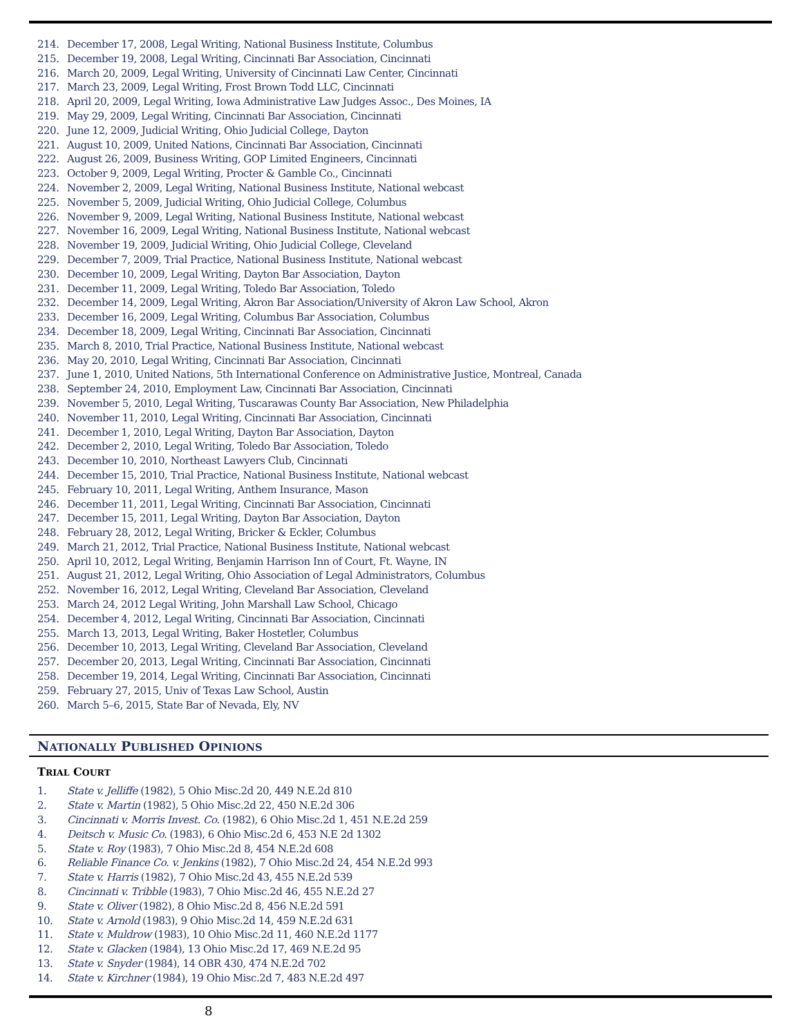214. December 17, 2008, Legal Writing, National Business Institute, Columbus
215. December 19, 2008, Legal Writing, Cincinnati Bar Association, Cincinnati
216. March 20, 2009, Legal Writing, University of Cincinnati Law Center, Cincinnati
217. March 23, 2009, Legal Writing, Frost Brown Todd LLC, Cincinnati
218. April 20, 2009, Legal Writing, Iowa Administrative Law Judges Assoc., Des Moines, IA
219. May 29, 2009, Legal Writing, Cincinnati Bar Association, Cincinnati
220. June 12, 2009, Judicial Writing, Ohio Judicial College, Dayton
221. August 10, 2009, United Nations, Cincinnati Bar Association, Cincinnati
222. August 26, 2009, Business Writing, GOP Limited Engineers, Cincinnati
223. October 9, 2009, Legal Writing, Procter & Gamble Co., Cincinnati
224. November 2, 2009, Legal Writing, National Business Institute, National webcast
225. November 5, 2009, Judicial Writing, Ohio Judicial College, Columbus
226. November 9, 2009, Legal Writing, National Business Institute, National webcast
227. November 16, 2009, Legal Writing, National Business Institute, National webcast
228. November 19, 2009, Judicial Writing, Ohio Judicial College, Cleveland
229. December 7, 2009, Trial Practice, National Business Institute, National webcast
230. December 10, 2009, Legal Writing, Dayton Bar Association, Dayton
231. December 11, 2009, Legal Writing, Toledo Bar Association, Toledo
232. December 14, 2009, Legal Writing, Akron Bar Association/University of Akron Law School, Akron
233. December 16, 2009, Legal Writing, Columbus Bar Association, Columbus
234. December 18, 2009, Legal Writing, Cincinnati Bar Association, Cincinnati
235. March 8, 2010, Trial Practice, National Business Institute, National webcast
236. May 20, 2010, Legal Writing, Cincinnati Bar Association, Cincinnati
237. June 1, 2010, United Nations, 5th International Conference on Administrative Justice, Montreal, Canada
238. September 24, 2010, Employment Law, Cincinnati Bar Association, Cincinnati
239. November 5, 2010, Legal Writing, Tuscarawas County Bar Association, New Philadelphia
240. November 11, 2010, Legal Writing, Cincinnati Bar Association, Cincinnati
241. December 1, 2010, Legal Writing, Dayton Bar Association, Dayton
242. December 2, 2010, Legal Writing, Toledo Bar Association, Toledo
243. December 10, 2010, Northeast Lawyers Club, Cincinnati
244. December 15, 2010, Trial Practice, National Business Institute, National webcast
245. February 10, 2011, Legal Writing, Anthem Insurance, Mason
246. December 11, 2011, Legal Writing, Cincinnati Bar Association, Cincinnati
247. December 15, 2011, Legal Writing, Dayton Bar Association, Dayton
248. February 28, 2012, Legal Writing, Bricker & Eckler, Columbus
249. March 21, 2012, Trial Practice, National Business Institute, National webcast
250. April 10, 2012, Legal Writing, Benjamin Harrison Inn of Court, Ft. Wayne, IN
251. August 21, 2012, Legal Writing, Ohio Association of Legal Administrators, Columbus
252. November 16, 2012, Legal Writing, Cleveland Bar Association, Cleveland
253. March 24, 2012 Legal Writing, John Marshall Law School, Chicago
254. December 4, 2012, Legal Writing, Cincinnati Bar Association, Cincinnati
255. March 13, 2013, Legal Writing, Baker Hostetler, Columbus
256. December 10, 2013, Legal Writing, Cleveland Bar Association, Cleveland
257. December 20, 2013, Legal Writing, Cincinnati Bar Association, Cincinnati
258. December 19, 2014, Legal Writing, Cincinnati Bar Association, Cincinnati
259. February 27, 2015, Univ of Texas Law School, Austin
260. March 5–6, 2015, State Bar of Nevada, Ely, NV
NATIONALLY PUBLISHED OPINIONS
TRIAL COURT
1. State v. Jelliffe (1982), 5 Ohio Misc.2d 20, 449 N.E.2d 810
2. State v. Martin (1982), 5 Ohio Misc.2d 22, 450 N.E.2d 306
3. Cincinnati v. Morris Invest. Co. (1982), 6 Ohio Misc.2d 1, 451 N.E.2d 259
4. Deitsch v. Music Co. (1983), 6 Ohio Misc.2d 6, 453 N.E 2d 1302
5. State v. Roy (1983), 7 Ohio Misc.2d 8, 454 N.E.2d 608
6. Reliable Finance Co. v. Jenkins (1982), 7 Ohio Misc.2d 24, 454 N.E.2d 993
7. State v. Harris (1982), 7 Ohio Misc.2d 43, 455 N.E.2d 539
8. Cincinnati v. Tribble (1983), 7 Ohio Misc.2d 46, 455 N.E.2d 27
9. State v. Oliver (1982), 8 Ohio Misc.2d 8, 456 N.E.2d 591
10. State v. Arnold (1983), 9 Ohio Misc.2d 14, 459 N.E.2d 631
11. State v. Muldrow (1983), 10 Ohio Misc.2d 11, 460 N.E.2d 1177
12. State v. Glacken (1984), 13 Ohio Misc.2d 17, 469 N.E.2d 95
13. State v. Snyder (1984), 14 OBR 430, 474 N.E.2d 702
14. State v. Kirchner (1984), 19 Ohio Misc.2d 7, 483 N.E.2d 497
8